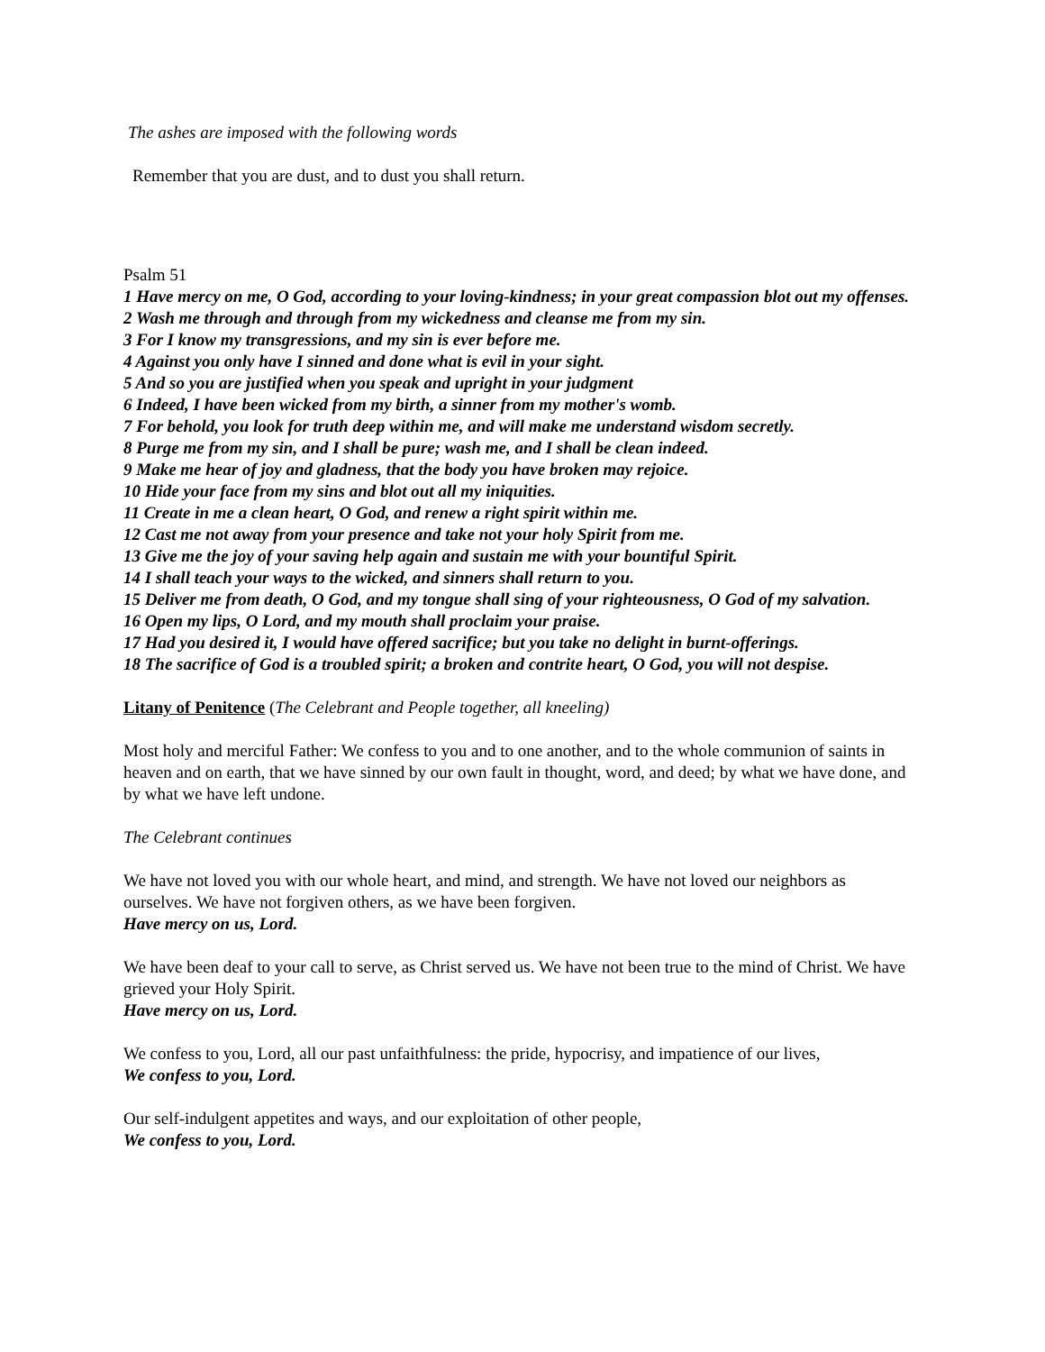The ashes are imposed with the following words
Remember that you are dust, and to dust you shall return.
Psalm 51
1 Have mercy on me, O God, according to your loving-kindness; in your great compassion blot out my offenses.
2 Wash me through and through from my wickedness and cleanse me from my sin.
3 For I know my transgressions, and my sin is ever before me.
4 Against you only have I sinned and done what is evil in your sight.
5 And so you are justified when you speak and upright in your judgment
6 Indeed, I have been wicked from my birth, a sinner from my mother's womb.
7 For behold, you look for truth deep within me, and will make me understand wisdom secretly.
8 Purge me from my sin, and I shall be pure; wash me, and I shall be clean indeed.
9 Make me hear of joy and gladness, that the body you have broken may rejoice.
10 Hide your face from my sins and blot out all my iniquities.
11 Create in me a clean heart, O God, and renew a right spirit within me.
12 Cast me not away from your presence and take not your holy Spirit from me.
13 Give me the joy of your saving help again and sustain me with your bountiful Spirit.
14 I shall teach your ways to the wicked, and sinners shall return to you.
15 Deliver me from death, O God, and my tongue shall sing of your righteousness, O God of my salvation.
16 Open my lips, O Lord, and my mouth shall proclaim your praise.
17 Had you desired it, I would have offered sacrifice; but you take no delight in burnt-offerings.
18 The sacrifice of God is a troubled spirit; a broken and contrite heart, O God, you will not despise.
Litany of Penitence (The Celebrant and People together, all kneeling)
Most holy and merciful Father: We confess to you and to one another, and to the whole communion of saints in heaven and on earth, that we have sinned by our own fault in thought, word, and deed; by what we have done, and by what we have left undone.
The Celebrant continues
We have not loved you with our whole heart, and mind, and strength. We have not loved our neighbors as ourselves. We have not forgiven others, as we have been forgiven.
Have mercy on us, Lord.
We have been deaf to your call to serve, as Christ served us. We have not been true to the mind of Christ. We have grieved your Holy Spirit.
Have mercy on us, Lord.
We confess to you, Lord, all our past unfaithfulness: the pride, hypocrisy, and impatience of our lives,
We confess to you, Lord.
Our self-indulgent appetites and ways, and our exploitation of other people,
We confess to you, Lord.